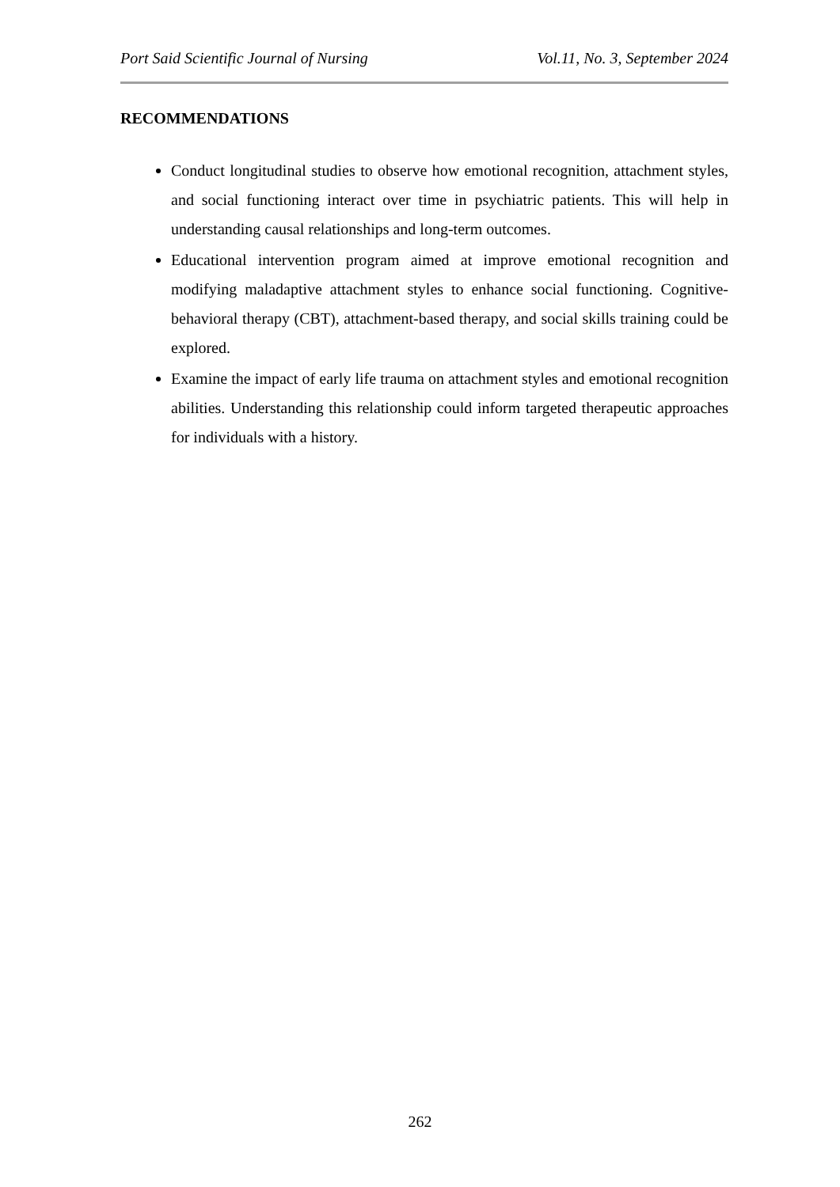Port Said Scientific Journal of Nursing Vol.11, No. 3, September 2024
RECOMMENDATIONS
Conduct longitudinal studies to observe how emotional recognition, attachment styles, and social functioning interact over time in psychiatric patients. This will help in understanding causal relationships and long-term outcomes.
Educational intervention program aimed at improve emotional recognition and modifying maladaptive attachment styles to enhance social functioning. Cognitive-behavioral therapy (CBT), attachment-based therapy, and social skills training could be explored.
Examine the impact of early life trauma on attachment styles and emotional recognition abilities. Understanding this relationship could inform targeted therapeutic approaches for individuals with a history.
262